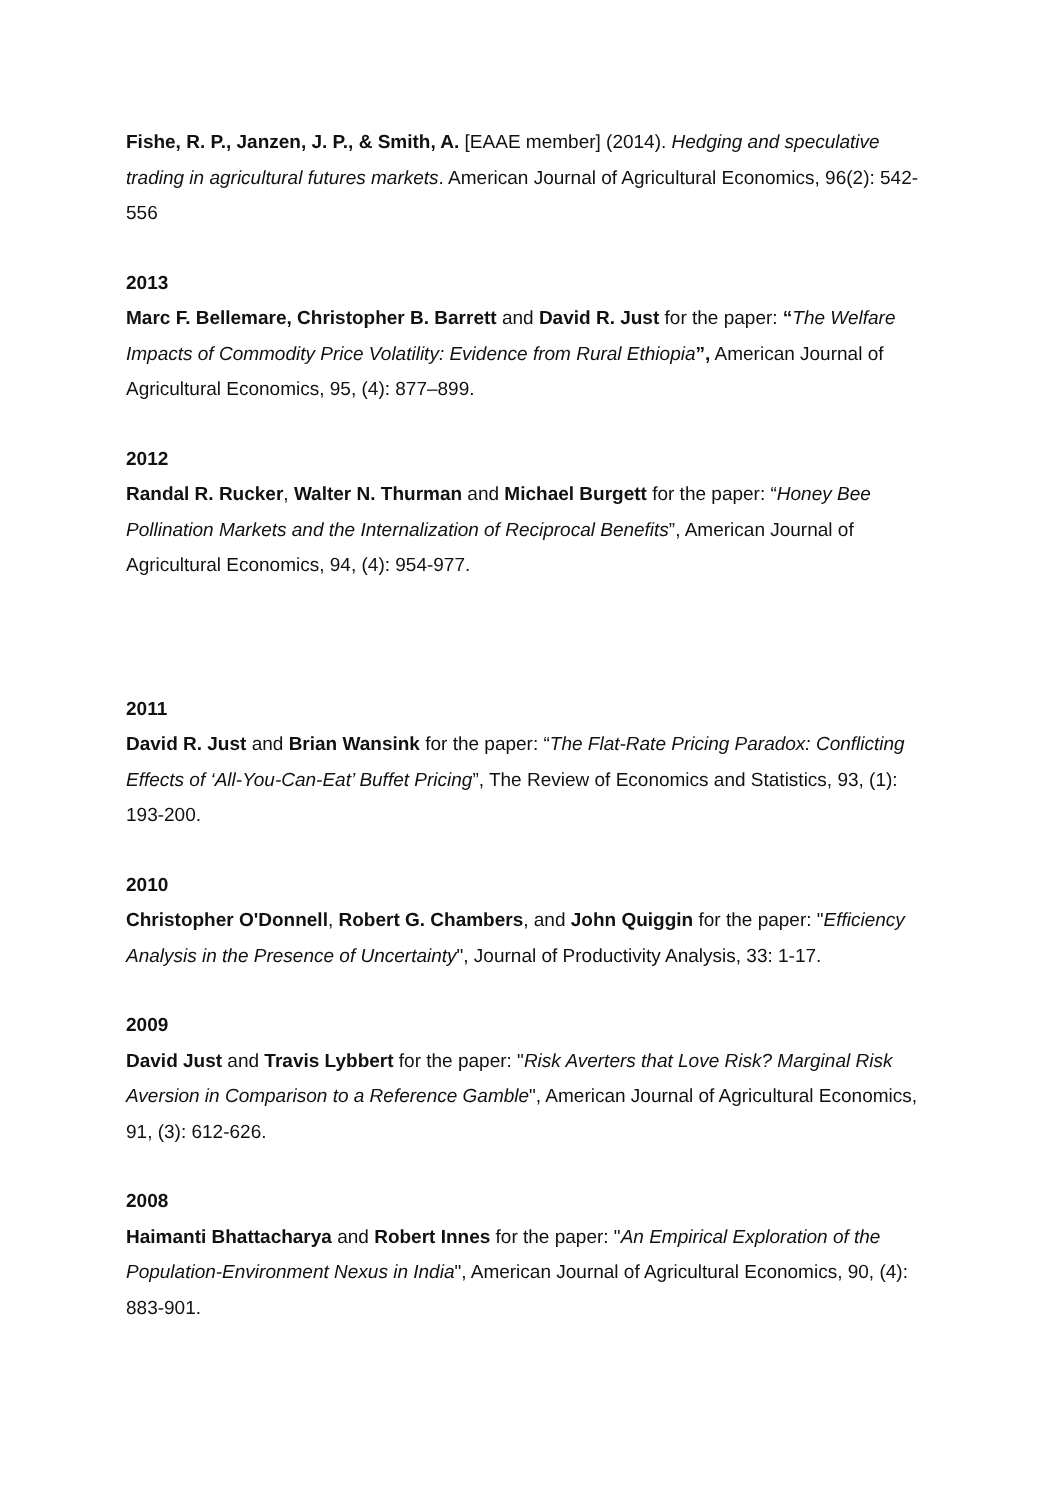Fishe, R. P., Janzen, J. P., & Smith, A. [EAAE member] (2014). Hedging and speculative trading in agricultural futures markets. American Journal of Agricultural Economics, 96(2): 542-556
2013
Marc F. Bellemare, Christopher B. Barrett and David R. Just for the paper: “The Welfare Impacts of Commodity Price Volatility: Evidence from Rural Ethiopia”, American Journal of Agricultural Economics, 95, (4): 877–899.
2012
Randal R. Rucker, Walter N. Thurman and Michael Burgett for the paper: “Honey Bee Pollination Markets and the Internalization of Reciprocal Benefits”, American Journal of Agricultural Economics, 94, (4): 954-977.
2011
David R. Just and Brian Wansink for the paper: “The Flat-Rate Pricing Paradox: Conflicting Effects of ‘All-You-Can-Eat’ Buffet Pricing”, The Review of Economics and Statistics, 93, (1): 193-200.
2010
Christopher O'Donnell, Robert G. Chambers, and John Quiggin for the paper: "Efficiency Analysis in the Presence of Uncertainty", Journal of Productivity Analysis, 33: 1-17.
2009
David Just and Travis Lybbert for the paper: "Risk Averters that Love Risk? Marginal Risk Aversion in Comparison to a Reference Gamble", American Journal of Agricultural Economics, 91, (3): 612-626.
2008
Haimanti Bhattacharya and Robert Innes for the paper: "An Empirical Exploration of the Population-Environment Nexus in India", American Journal of Agricultural Economics, 90, (4): 883-901.